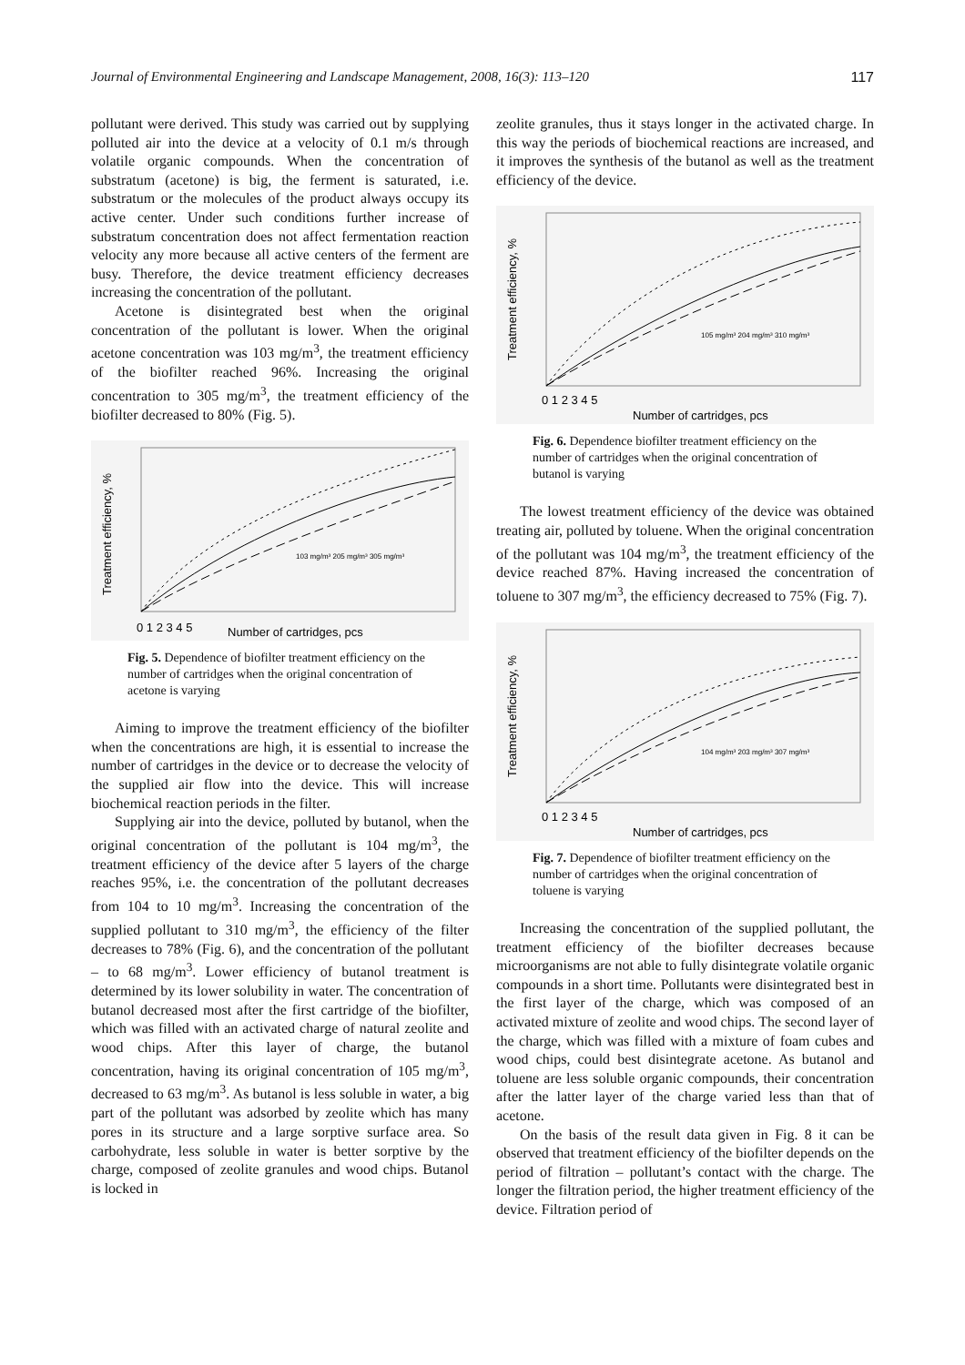Journal of Environmental Engineering and Landscape Management, 2008, 16(3): 113–120 117
pollutant were derived. This study was carried out by supplying polluted air into the device at a velocity of 0.1 m/s through volatile organic compounds. When the concentration of substratum (acetone) is big, the ferment is saturated, i.e. substratum or the molecules of the product always occupy its active center. Under such conditions further increase of substratum concentration does not affect fermentation reaction velocity any more because all active centers of the ferment are busy. Therefore, the device treatment efficiency decreases increasing the concentration of the pollutant.
Acetone is disintegrated best when the original concentration of the pollutant is lower. When the original acetone concentration was 103 mg/m<sup>3</sup>, the treatment efficiency of the biofilter reached 96%. Increasing the original concentration to 305 mg/m<sup>3</sup>, the treatment efficiency of the biofilter decreased to 80% (Fig. 5).
Treatment efficiency, %
0 1 2 3 4 5
Number of cartridges, pcs
103 mg/m³ 205 mg/m³ 305 mg/m³
Fig. 5. Dependence of biofilter treatment efficiency on the number of cartridges when the original concentration of acetone is varying
Aiming to improve the treatment efficiency of the biofilter when the concentrations are high, it is essential to increase the number of cartridges in the device or to decrease the velocity of the supplied air flow into the device. This will increase biochemical reaction periods in the filter.
Supplying air into the device, polluted by butanol, when the original concentration of the pollutant is 104 mg/m<sup>3</sup>, the treatment efficiency of the device after 5 layers of the charge reaches 95%, i.e. the concentration of the pollutant decreases from 104 to 10 mg/m<sup>3</sup>. Increasing the concentration of the supplied pollutant to 310 mg/m<sup>3</sup>, the efficiency of the filter decreases to 78% (Fig. 6), and the concentration of the pollutant – to 68 mg/m<sup>3</sup>. Lower efficiency of butanol treatment is determined by its lower solubility in water. The concentration of butanol decreased most after the first cartridge of the biofilter, which was filled with an activated charge of natural zeolite and wood chips. After this layer of charge, the butanol concentration, having its original concentration of 105 mg/m<sup>3</sup>, decreased to 63 mg/m<sup>3</sup>. As butanol is less soluble in water, a big part of the pollutant was adsorbed by zeolite which has many pores in its structure and a large sorptive surface area. So carbohydrate, less soluble in water is better sorptive by the charge, composed of zeolite granules and wood chips. Butanol is locked in
zeolite granules, thus it stays longer in the activated charge. In this way the periods of biochemical reactions are increased, and it improves the synthesis of the butanol as well as the treatment efficiency of the device.
Treatment efficiency, %
0 1 2 3 4 5
Number of cartridges, pcs
105 mg/m³ 204 mg/m³ 310 mg/m³
Fig. 6. Dependence biofilter treatment efficiency on the number of cartridges when the original concentration of butanol is varying
The lowest treatment efficiency of the device was obtained treating air, polluted by toluene. When the original concentration of the pollutant was 104 mg/m<sup>3</sup>, the treatment efficiency of the device reached 87%. Having increased the concentration of toluene to 307 mg/m<sup>3</sup>, the efficiency decreased to 75% (Fig. 7).
Treatment efficiency, %
0 1 2 3 4 5
Number of cartridges, pcs
104 mg/m³ 203 mg/m³ 307 mg/m³
Fig. 7. Dependence of biofilter treatment efficiency on the number of cartridges when the original concentration of toluene is varying
Increasing the concentration of the supplied pollutant, the treatment efficiency of the biofilter decreases because microorganisms are not able to fully disintegrate volatile organic compounds in a short time. Pollutants were disintegrated best in the first layer of the charge, which was composed of an activated mixture of zeolite and wood chips. The second layer of the charge, which was filled with a mixture of foam cubes and wood chips, could best disintegrate acetone. As butanol and toluene are less soluble organic compounds, their concentration after the latter layer of the charge varied less than that of acetone.
On the basis of the result data given in Fig. 8 it can be observed that treatment efficiency of the biofilter depends on the period of filtration – pollutant’s contact with the charge. The longer the filtration period, the higher treatment efficiency of the device. Filtration period of